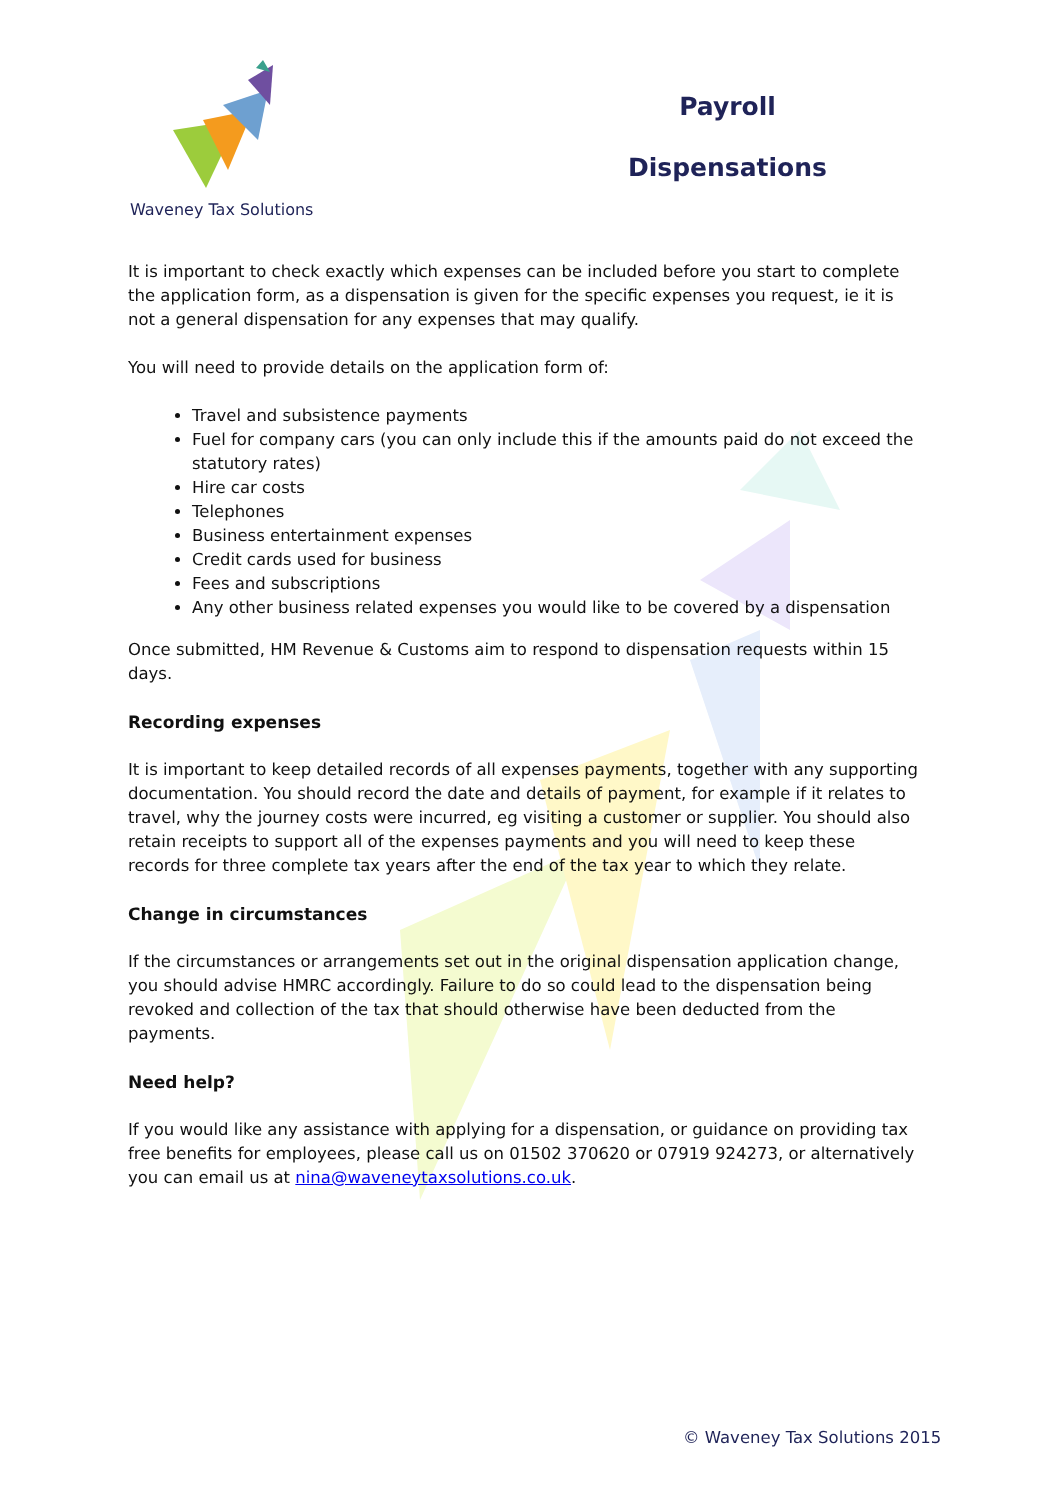Waveney Tax Solutions
Payroll
Dispensations
It is important to check exactly which expenses can be included before you start to complete the application form, as a dispensation is given for the specific expenses you request, ie it is not a general dispensation for any expenses that may qualify.
You will need to provide details on the application form of:
Travel and subsistence payments
Fuel for company cars (you can only include this if the amounts paid do not exceed the statutory rates)
Hire car costs
Telephones
Business entertainment expenses
Credit cards used for business
Fees and subscriptions
Any other business related expenses you would like to be covered by a dispensation
Once submitted, HM Revenue & Customs aim to respond to dispensation requests within 15 days.
Recording expenses
It is important to keep detailed records of all expenses payments, together with any supporting documentation. You should record the date and details of payment, for example if it relates to travel, why the journey costs were incurred, eg visiting a customer or supplier. You should also retain receipts to support all of the expenses payments and you will need to keep these records for three complete tax years after the end of the tax year to which they relate.
Change in circumstances
If the circumstances or arrangements set out in the original dispensation application change, you should advise HMRC accordingly. Failure to do so could lead to the dispensation being revoked and collection of the tax that should otherwise have been deducted from the payments.
Need help?
If you would like any assistance with applying for a dispensation, or guidance on providing tax free benefits for employees, please call us on 01502 370620 or 07919 924273, or alternatively you can email us at nina@waveneytaxsolutions.co.uk.
© Waveney Tax Solutions 2015